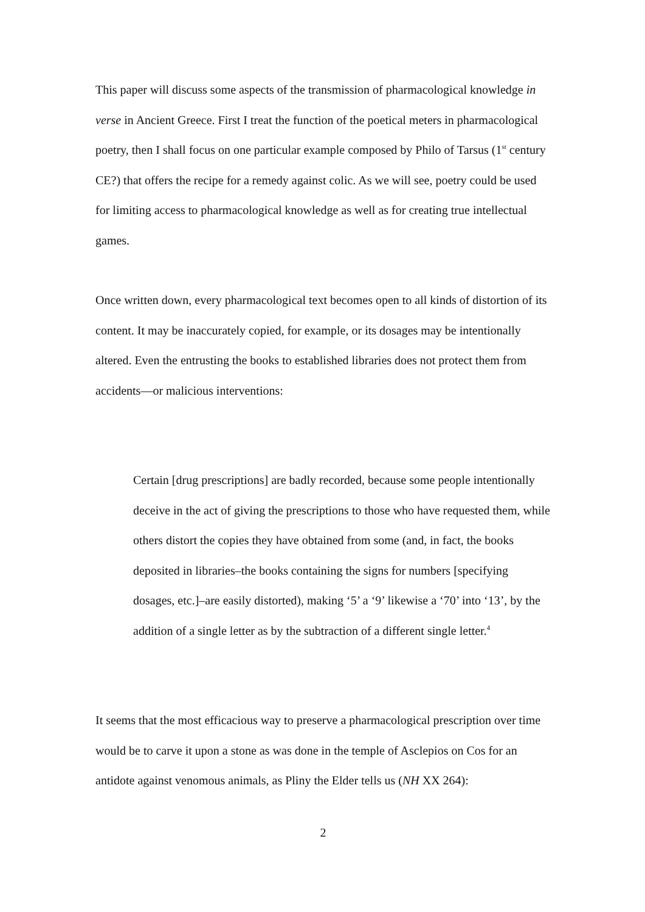This paper will discuss some aspects of the transmission of pharmacological knowledge in verse in Ancient Greece. First I treat the function of the poetical meters in pharmacological poetry, then I shall focus on one particular example composed by Philo of Tarsus (1<sup>st</sup> century CE?) that offers the recipe for a remedy against colic. As we will see, poetry could be used for limiting access to pharmacological knowledge as well as for creating true intellectual games.
Once written down, every pharmacological text becomes open to all kinds of distortion of its content. It may be inaccurately copied, for example, or its dosages may be intentionally altered. Even the entrusting the books to established libraries does not protect them from accidents—or malicious interventions:
Certain [drug prescriptions] are badly recorded, because some people intentionally deceive in the act of giving the prescriptions to those who have requested them, while others distort the copies they have obtained from some (and, in fact, the books deposited in libraries–the books containing the signs for numbers [specifying dosages, etc.]–are easily distorted), making ‘5’ a ‘9’ likewise a ‘70’ into ‘13’, by the addition of a single letter as by the subtraction of a different single letter.<sup>4</sup>
It seems that the most efficacious way to preserve a pharmacological prescription over time would be to carve it upon a stone as was done in the temple of Asclepios on Cos for an antidote against venomous animals, as Pliny the Elder tells us (NH XX 264):
2